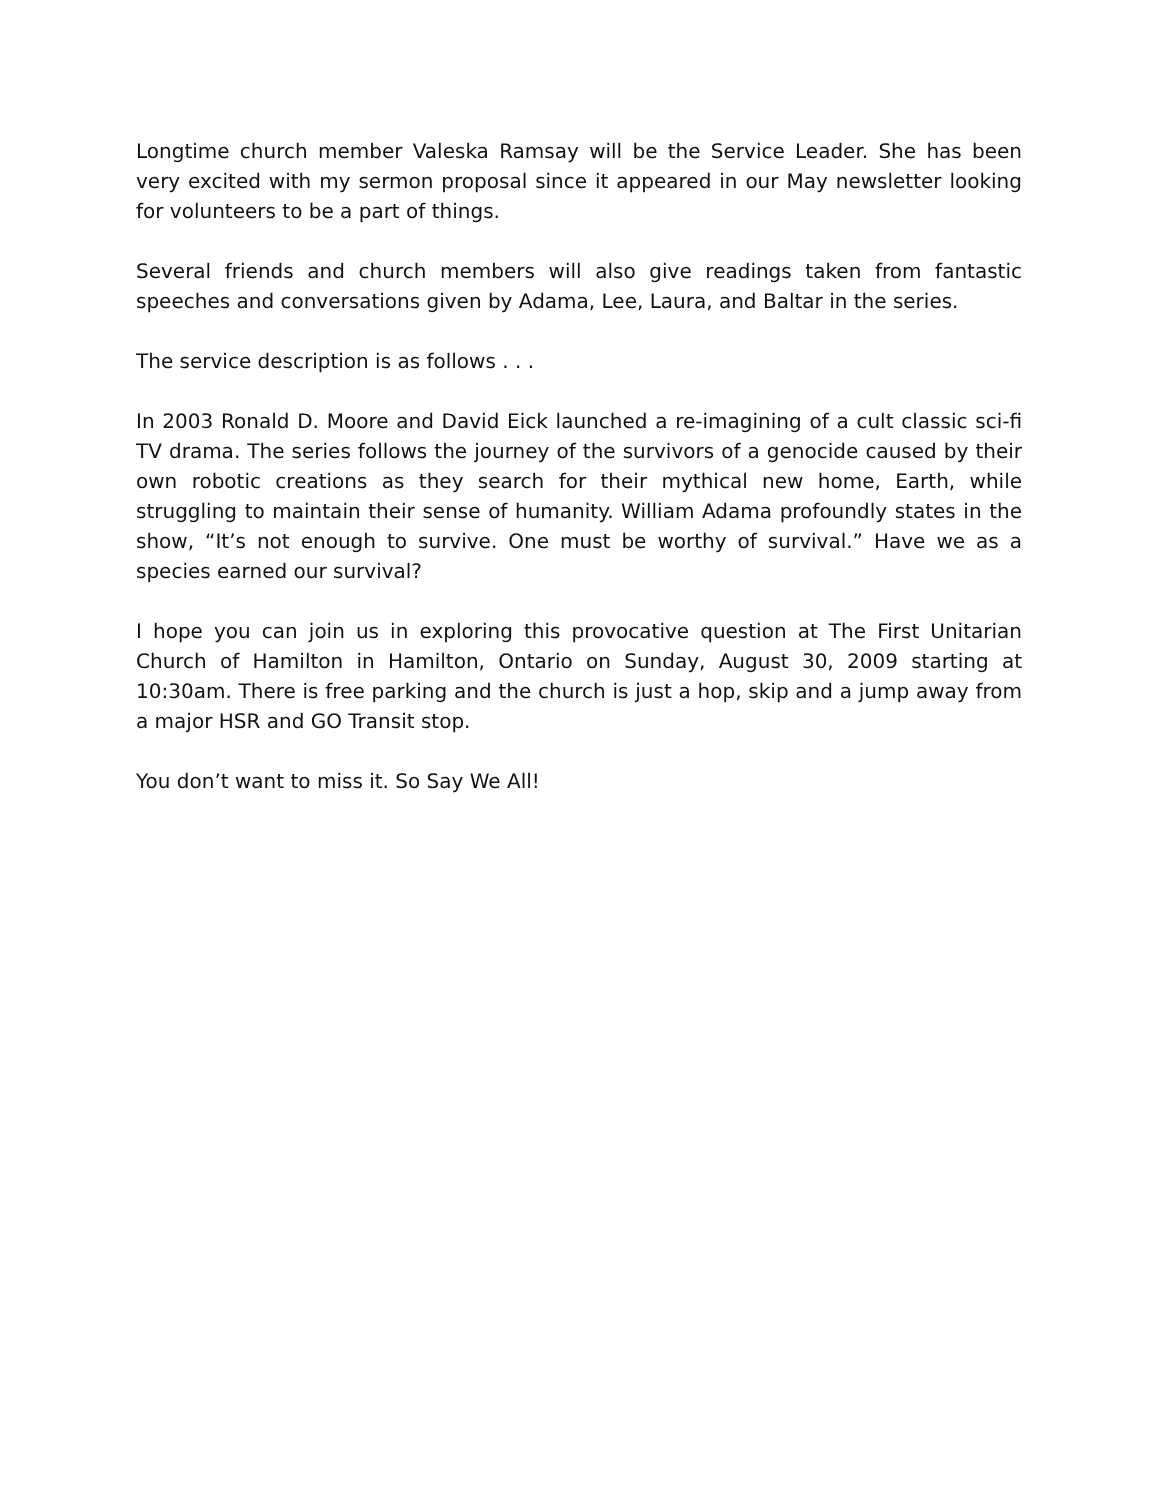Longtime church member Valeska Ramsay will be the Service Leader. She has been very excited with my sermon proposal since it appeared in our May newsletter looking for volunteers to be a part of things.
Several friends and church members will also give readings taken from fantastic speeches and conversations given by Adama, Lee, Laura, and Baltar in the series.
The service description is as follows . . .
In 2003 Ronald D. Moore and David Eick launched a re-imagining of a cult classic sci-fi TV drama. The series follows the journey of the survivors of a genocide caused by their own robotic creations as they search for their mythical new home, Earth, while struggling to maintain their sense of humanity. William Adama profoundly states in the show, “It’s not enough to survive. One must be worthy of survival.” Have we as a species earned our survival?
I hope you can join us in exploring this provocative question at The First Unitarian Church of Hamilton in Hamilton, Ontario on Sunday, August 30, 2009 starting at 10:30am. There is free parking and the church is just a hop, skip and a jump away from a major HSR and GO Transit stop.
You don’t want to miss it. So Say We All!